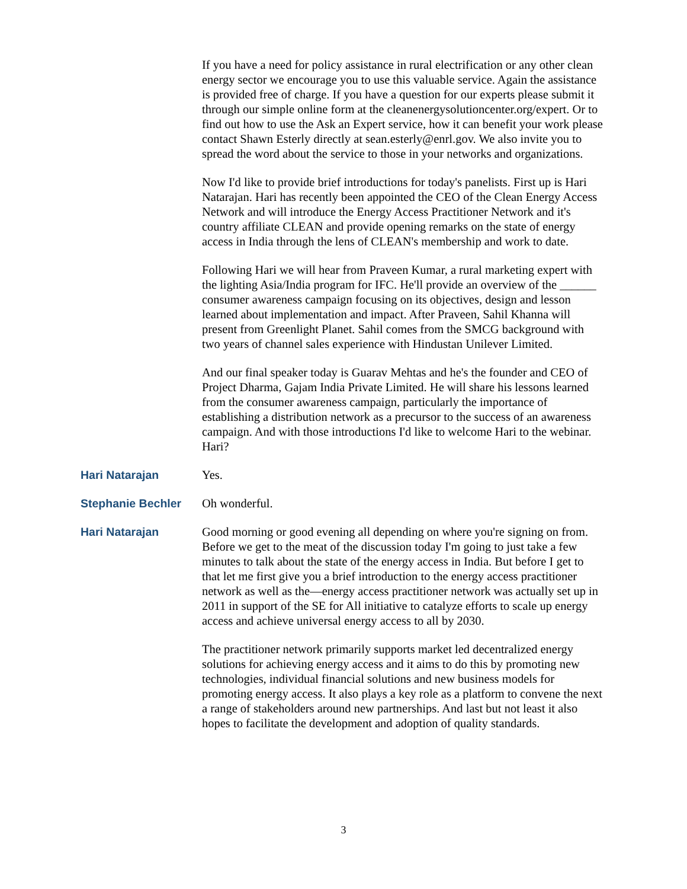If you have a need for policy assistance in rural electrification or any other clean energy sector we encourage you to use this valuable service. Again the assistance is provided free of charge. If you have a question for our experts please submit it through our simple online form at the cleanenergysolutioncenter.org/expert. Or to find out how to use the Ask an Expert service, how it can benefit your work please contact Shawn Esterly directly at sean.esterly@enrl.gov. We also invite you to spread the word about the service to those in your networks and organizations.
Now I'd like to provide brief introductions for today's panelists. First up is Hari Natarajan. Hari has recently been appointed the CEO of the Clean Energy Access Network and will introduce the Energy Access Practitioner Network and it's country affiliate CLEAN and provide opening remarks on the state of energy access in India through the lens of CLEAN's membership and work to date.
Following Hari we will hear from Praveen Kumar, a rural marketing expert with the lighting Asia/India program for IFC. He'll provide an overview of the ______ consumer awareness campaign focusing on its objectives, design and lesson learned about implementation and impact. After Praveen, Sahil Khanna will present from Greenlight Planet. Sahil comes from the SMCG background with two years of channel sales experience with Hindustan Unilever Limited.
And our final speaker today is Guarav Mehtas and he's the founder and CEO of Project Dharma, Gajam India Private Limited. He will share his lessons learned from the consumer awareness campaign, particularly the importance of establishing a distribution network as a precursor to the success of an awareness campaign. And with those introductions I'd like to welcome Hari to the webinar. Hari?
Hari Natarajan Yes.
Stephanie Bechler Oh wonderful.
Hari Natarajan Good morning or good evening all depending on where you're signing on from. Before we get to the meat of the discussion today I'm going to just take a few minutes to talk about the state of the energy access in India. But before I get to that let me first give you a brief introduction to the energy access practitioner network as well as the—energy access practitioner network was actually set up in 2011 in support of the SE for All initiative to catalyze efforts to scale up energy access and achieve universal energy access to all by 2030.
The practitioner network primarily supports market led decentralized energy solutions for achieving energy access and it aims to do this by promoting new technologies, individual financial solutions and new business models for promoting energy access. It also plays a key role as a platform to convene the next a range of stakeholders around new partnerships. And last but not least it also hopes to facilitate the development and adoption of quality standards.
3